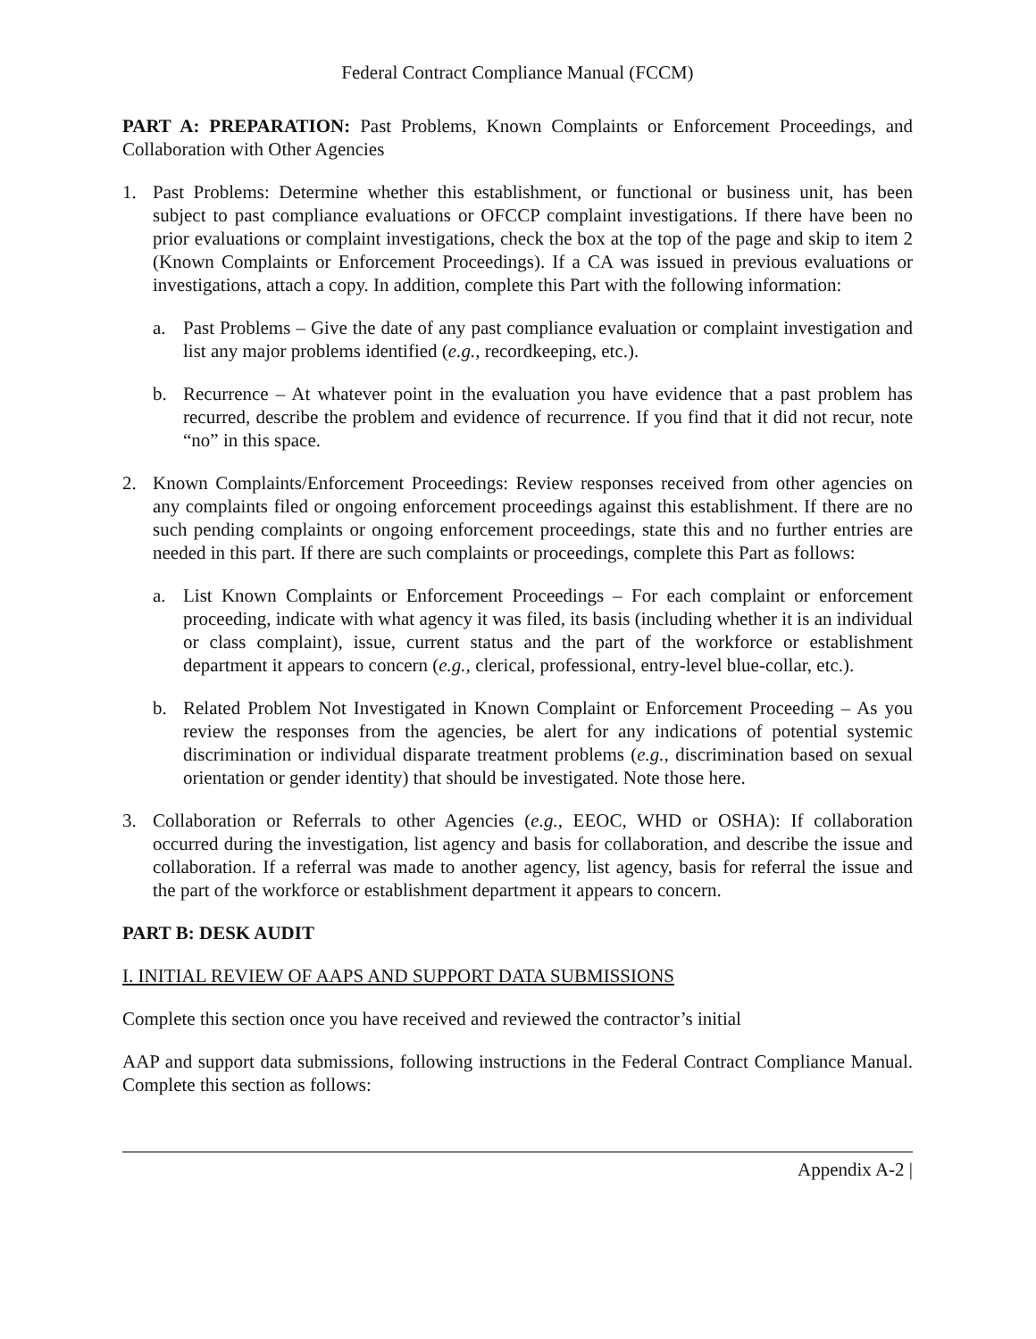Federal Contract Compliance Manual (FCCM)
PART A: PREPARATION: Past Problems, Known Complaints or Enforcement Proceedings, and Collaboration with Other Agencies
1. Past Problems: Determine whether this establishment, or functional or business unit, has been subject to past compliance evaluations or OFCCP complaint investigations. If there have been no prior evaluations or complaint investigations, check the box at the top of the page and skip to item 2 (Known Complaints or Enforcement Proceedings). If a CA was issued in previous evaluations or investigations, attach a copy. In addition, complete this Part with the following information:
a. Past Problems – Give the date of any past compliance evaluation or complaint investigation and list any major problems identified (e.g., recordkeeping, etc.).
b. Recurrence – At whatever point in the evaluation you have evidence that a past problem has recurred, describe the problem and evidence of recurrence. If you find that it did not recur, note “no” in this space.
2. Known Complaints/Enforcement Proceedings: Review responses received from other agencies on any complaints filed or ongoing enforcement proceedings against this establishment. If there are no such pending complaints or ongoing enforcement proceedings, state this and no further entries are needed in this part. If there are such complaints or proceedings, complete this Part as follows:
a. List Known Complaints or Enforcement Proceedings – For each complaint or enforcement proceeding, indicate with what agency it was filed, its basis (including whether it is an individual or class complaint), issue, current status and the part of the workforce or establishment department it appears to concern (e.g., clerical, professional, entry-level blue-collar, etc.).
b. Related Problem Not Investigated in Known Complaint or Enforcement Proceeding – As you review the responses from the agencies, be alert for any indications of potential systemic discrimination or individual disparate treatment problems (e.g., discrimination based on sexual orientation or gender identity) that should be investigated. Note those here.
3. Collaboration or Referrals to other Agencies (e.g., EEOC, WHD or OSHA): If collaboration occurred during the investigation, list agency and basis for collaboration, and describe the issue and collaboration. If a referral was made to another agency, list agency, basis for referral the issue and the part of the workforce or establishment department it appears to concern.
PART B: DESK AUDIT
I. INITIAL REVIEW OF AAPS AND SUPPORT DATA SUBMISSIONS
Complete this section once you have received and reviewed the contractor’s initial
AAP and support data submissions, following instructions in the Federal Contract Compliance Manual. Complete this section as follows:
Appendix A-2 |